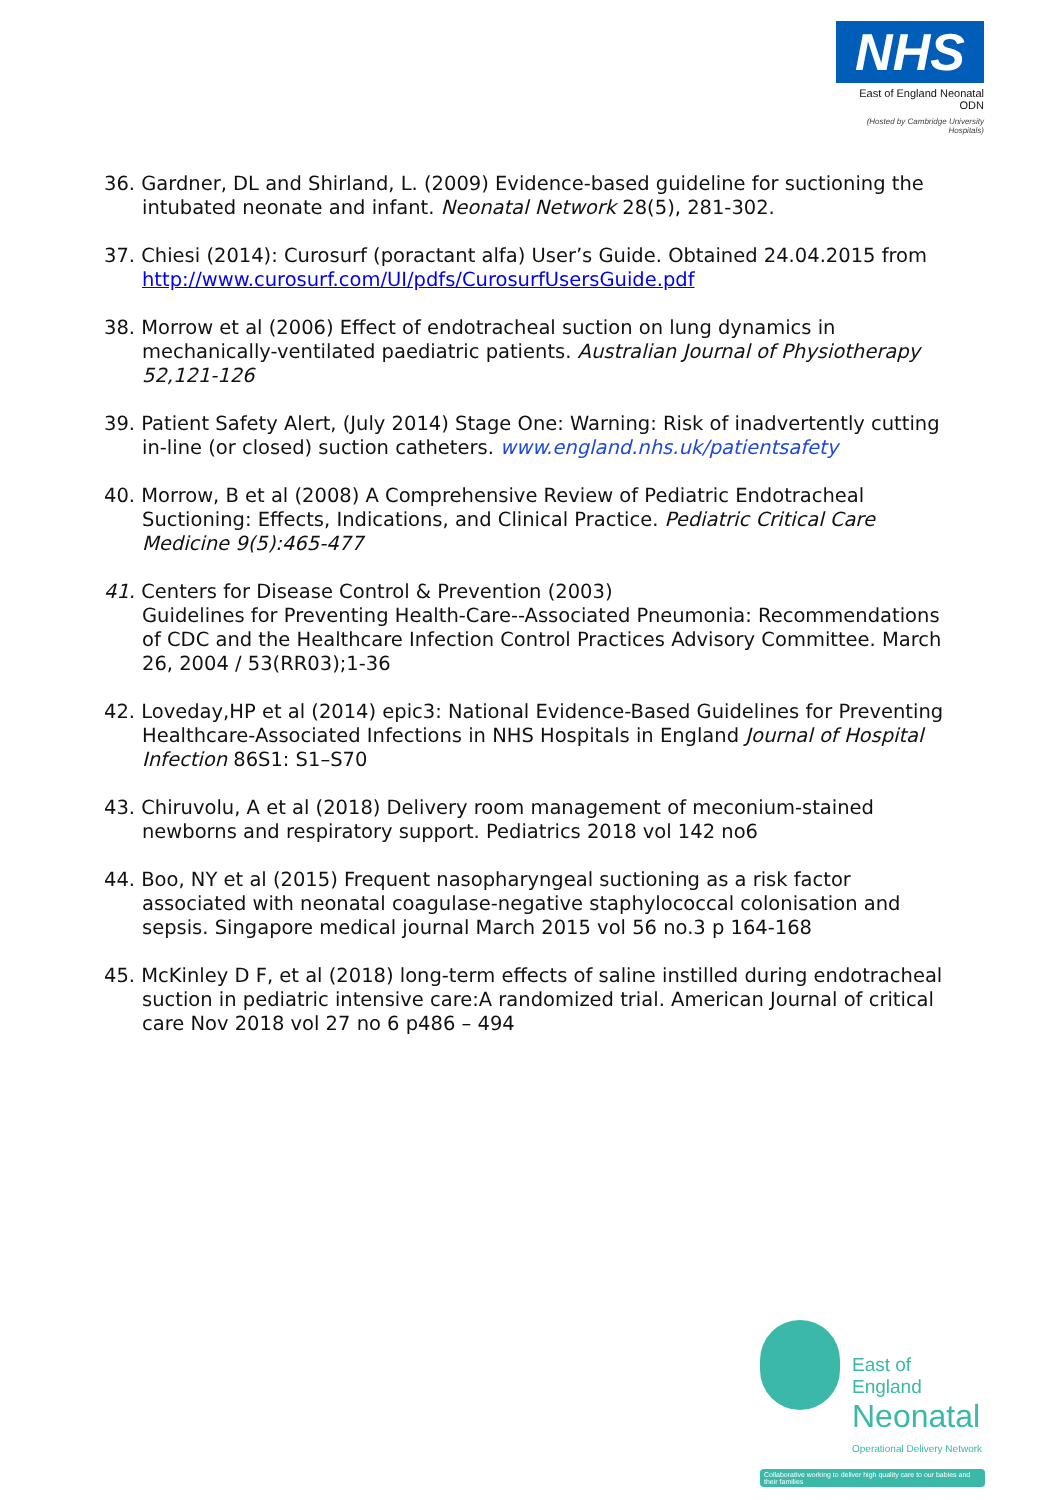NHS
East of England Neonatal ODN
(Hosted by Cambridge University Hospitals)
36. Gardner, DL and Shirland, L. (2009) Evidence-based guideline for suctioning the intubated neonate and infant. Neonatal Network 28(5), 281-302.
37. Chiesi (2014): Curosurf (poractant alfa) User’s Guide. Obtained 24.04.2015 from http://www.curosurf.com/UI/pdfs/CurosurfUsersGuide.pdf
38. Morrow et al (2006) Effect of endotracheal suction on lung dynamics in mechanically-ventilated paediatric patients. Australian Journal of Physiotherapy 52,121-126
39. Patient Safety Alert, (July 2014) Stage One: Warning: Risk of inadvertently cutting in-line (or closed) suction catheters. www.england.nhs.uk/patientsafety
40. Morrow, B et al (2008) A Comprehensive Review of Pediatric Endotracheal Suctioning: Effects, Indications, and Clinical Practice. Pediatric Critical Care Medicine 9(5):465-477
41. Centers for Disease Control & Prevention (2003)
Guidelines for Preventing Health-Care--Associated Pneumonia: Recommendations of CDC and the Healthcare Infection Control Practices Advisory Committee. March 26, 2004 / 53(RR03);1-36
42. Loveday,HP et al (2014) epic3: National Evidence-Based Guidelines for Preventing Healthcare-Associated Infections in NHS Hospitals in England Journal of Hospital Infection 86S1: S1–S70
43. Chiruvolu, A et al (2018) Delivery room management of meconium-stained newborns and respiratory support. Pediatrics 2018 vol 142 no6
44. Boo, NY et al (2015) Frequent nasopharyngeal suctioning as a risk factor associated with neonatal coagulase-negative staphylococcal colonisation and sepsis. Singapore medical journal March 2015 vol 56 no.3 p 164-168
45. McKinley D F, et al (2018) long-term effects of saline instilled during endotracheal suction in pediatric intensive care:A randomized trial. American Journal of critical care Nov 2018 vol 27 no 6 p486 – 494
East of England
Neonatal
Operational Delivery Network
Collaborative working to deliver high quality care to our babies and their families